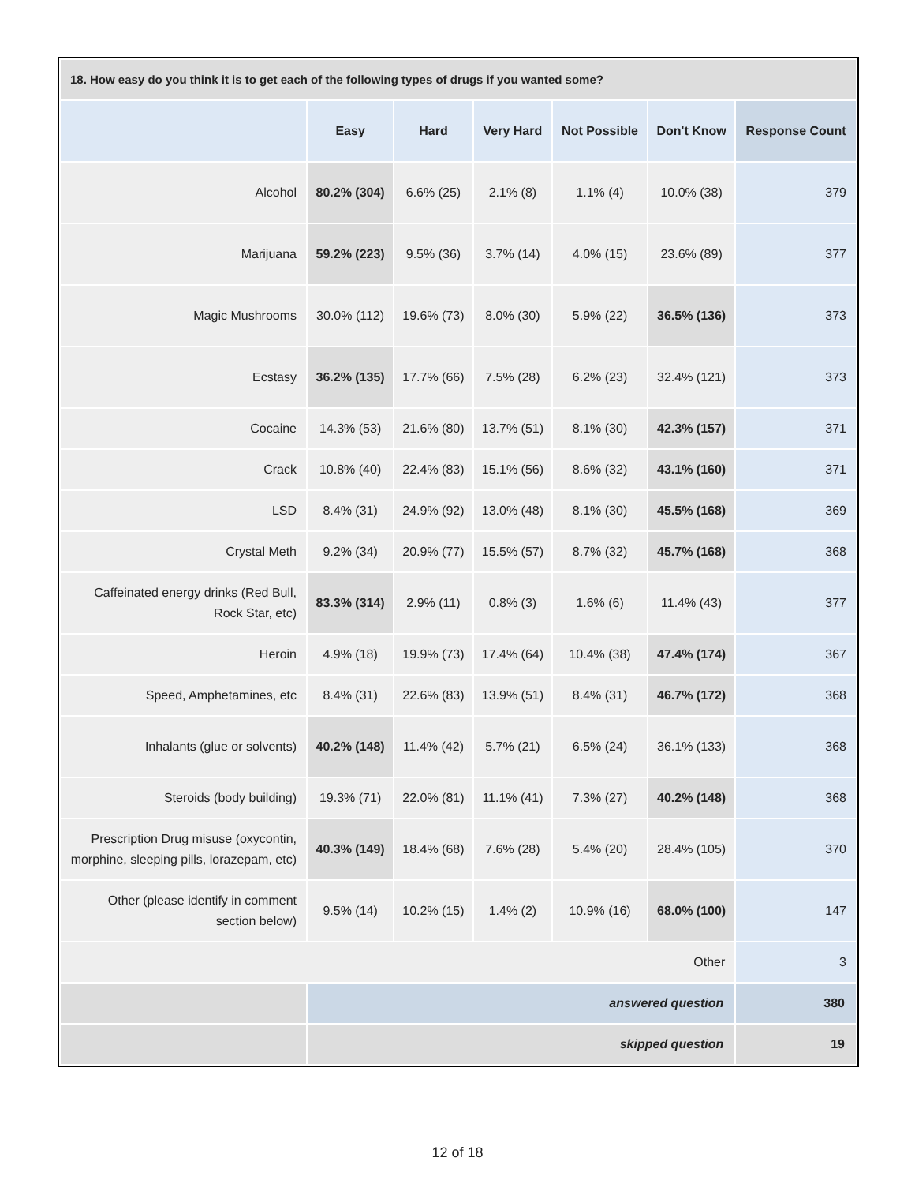| 18. How easy do you think it is to get each of the following types of drugs if you wanted some? | | | | | | |
| | Easy | Hard | Very Hard | Not Possible | Don't Know | Response Count |
| Alcohol | 80.2% (304) | 6.6% (25) | 2.1% (8) | 1.1% (4) | 10.0% (38) | 379 |
| Marijuana | 59.2% (223) | 9.5% (36) | 3.7% (14) | 4.0% (15) | 23.6% (89) | 377 |
| Magic Mushrooms | 30.0% (112) | 19.6% (73) | 8.0% (30) | 5.9% (22) | 36.5% (136) | 373 |
| Ecstasy | 36.2% (135) | 17.7% (66) | 7.5% (28) | 6.2% (23) | 32.4% (121) | 373 |
| Cocaine | 14.3% (53) | 21.6% (80) | 13.7% (51) | 8.1% (30) | 42.3% (157) | 371 |
| Crack | 10.8% (40) | 22.4% (83) | 15.1% (56) | 8.6% (32) | 43.1% (160) | 371 |
| LSD | 8.4% (31) | 24.9% (92) | 13.0% (48) | 8.1% (30) | 45.5% (168) | 369 |
| Crystal Meth | 9.2% (34) | 20.9% (77) | 15.5% (57) | 8.7% (32) | 45.7% (168) | 368 |
| Caffeinated energy drinks (Red Bull, Rock Star, etc) | 83.3% (314) | 2.9% (11) | 0.8% (3) | 1.6% (6) | 11.4% (43) | 377 |
| Heroin | 4.9% (18) | 19.9% (73) | 17.4% (64) | 10.4% (38) | 47.4% (174) | 367 |
| Speed, Amphetamines, etc | 8.4% (31) | 22.6% (83) | 13.9% (51) | 8.4% (31) | 46.7% (172) | 368 |
| Inhalants (glue or solvents) | 40.2% (148) | 11.4% (42) | 5.7% (21) | 6.5% (24) | 36.1% (133) | 368 |
| Steroids (body building) | 19.3% (71) | 22.0% (81) | 11.1% (41) | 7.3% (27) | 40.2% (148) | 368 |
| Prescription Drug misuse (oxycontin, morphine, sleeping pills, lorazepam, etc) | 40.3% (149) | 18.4% (68) | 7.6% (28) | 5.4% (20) | 28.4% (105) | 370 |
| Other (please identify in comment section below) | 9.5% (14) | 10.2% (15) | 1.4% (2) | 10.9% (16) | 68.0% (100) | 147 |
| Other | | | | | | 3 |
| | answered question | | | | | 380 |
| | skipped question | | | | | 19 |
12 of 18